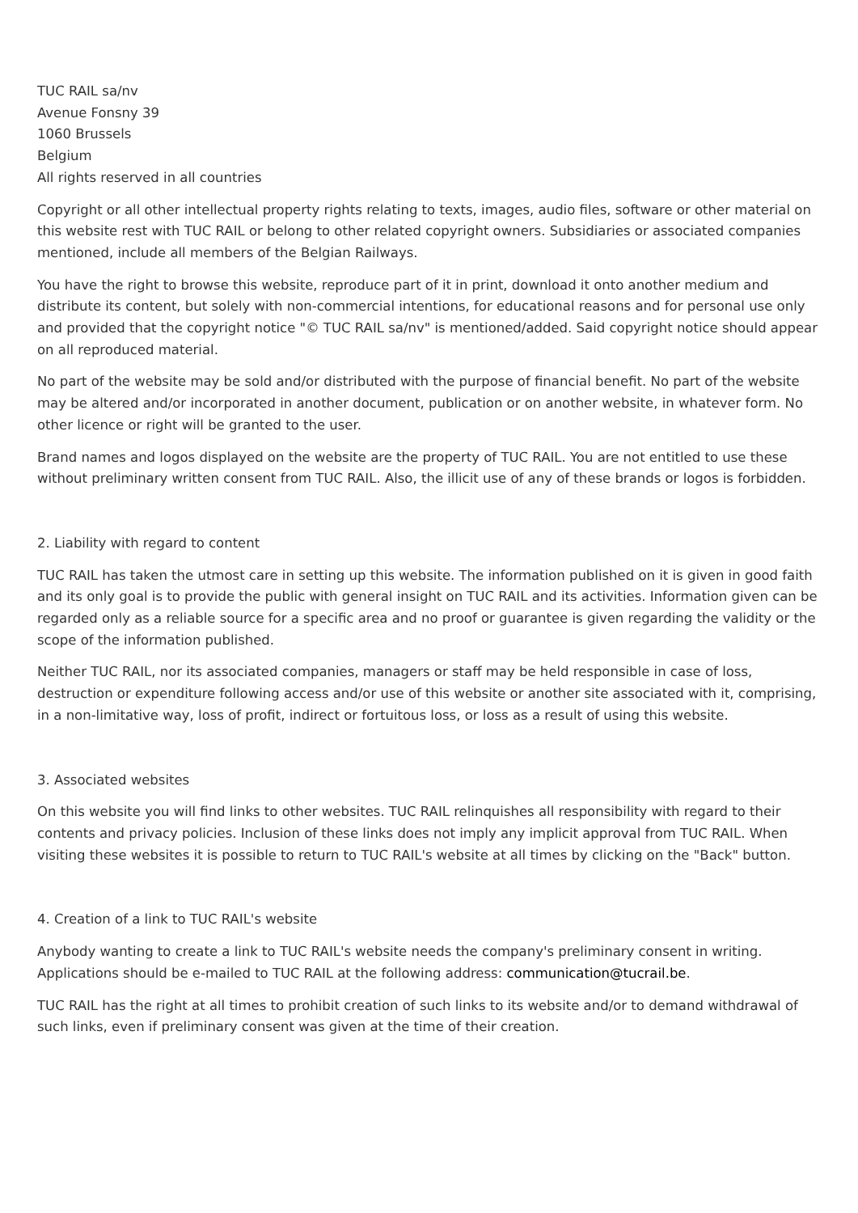TUC RAIL sa/nv
Avenue Fonsny 39
1060 Brussels
Belgium
All rights reserved in all countries
Copyright or all other intellectual property rights relating to texts, images, audio files, software or other material on this website rest with TUC RAIL or belong to other related copyright owners. Subsidiaries or associated companies mentioned, include all members of the Belgian Railways.
You have the right to browse this website, reproduce part of it in print, download it onto another medium and distribute its content, but solely with non-commercial intentions, for educational reasons and for personal use only and provided that the copyright notice "© TUC RAIL sa/nv" is mentioned/added. Said copyright notice should appear on all reproduced material.
No part of the website may be sold and/or distributed with the purpose of financial benefit. No part of the website may be altered and/or incorporated in another document, publication or on another website, in whatever form. No other licence or right will be granted to the user.
Brand names and logos displayed on the website are the property of TUC RAIL. You are not entitled to use these without preliminary written consent from TUC RAIL. Also, the illicit use of any of these brands or logos is forbidden.
2. Liability with regard to content
TUC RAIL has taken the utmost care in setting up this website. The information published on it is given in good faith and its only goal is to provide the public with general insight on TUC RAIL and its activities. Information given can be regarded only as a reliable source for a specific area and no proof or guarantee is given regarding the validity or the scope of the information published.
Neither TUC RAIL, nor its associated companies, managers or staff may be held responsible in case of loss, destruction or expenditure following access and/or use of this website or another site associated with it, comprising, in a non-limitative way, loss of profit, indirect or fortuitous loss, or loss as a result of using this website.
3. Associated websites
On this website you will find links to other websites. TUC RAIL relinquishes all responsibility with regard to their contents and privacy policies. Inclusion of these links does not imply any implicit approval from TUC RAIL. When visiting these websites it is possible to return to TUC RAIL's website at all times by clicking on the "Back" button.
4. Creation of a link to TUC RAIL's website
Anybody wanting to create a link to TUC RAIL's website needs the company's preliminary consent in writing. Applications should be e-mailed to TUC RAIL at the following address: communication@tucrail.be.
TUC RAIL has the right at all times to prohibit creation of such links to its website and/or to demand withdrawal of such links, even if preliminary consent was given at the time of their creation.